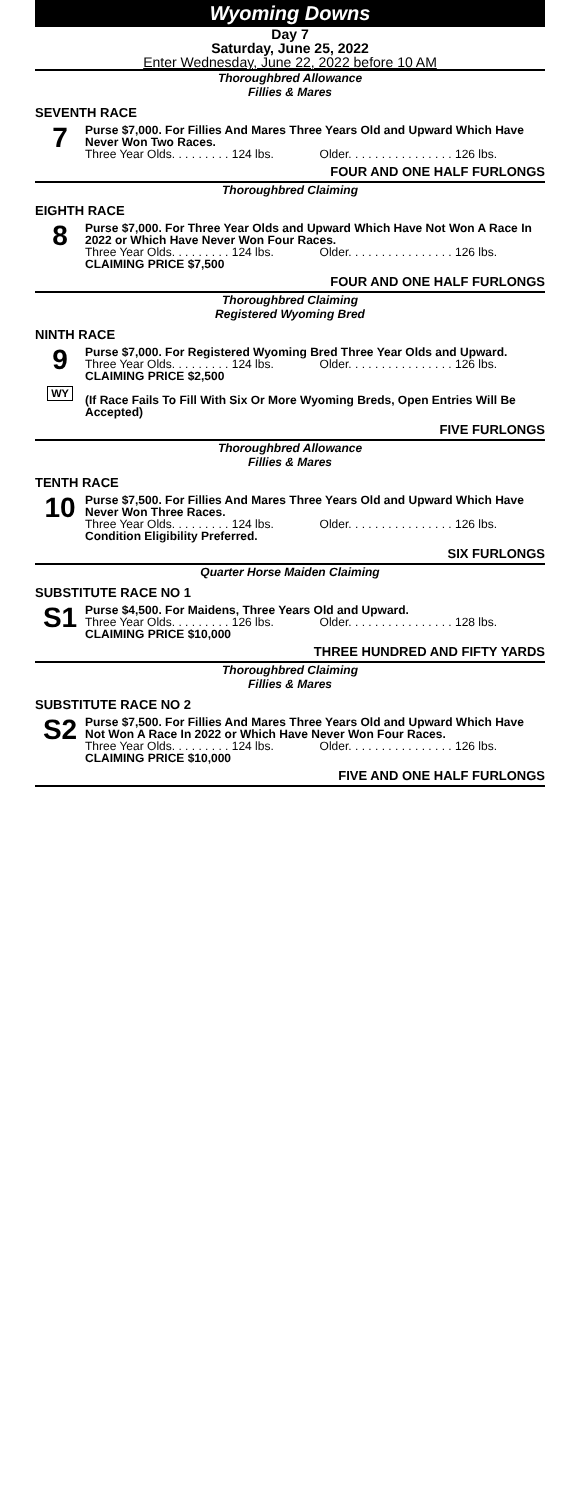Wyoming Downs
Day 7
Saturday, June 25, 2022
Enter Wednesday, June 22, 2022 before 10 AM
Thoroughbred Allowance
Fillies & Mares
SEVENTH RACE
7
Purse $7,000. For Fillies And Mares Three Years Old and Upward Which Have Never Won Two Races.
Three Year Olds. . . . . . . . . 124 lbs. Older. . . . . . . . . . . . . . . . 126 lbs.
FOUR AND ONE HALF FURLONGS
Thoroughbred Claiming
EIGHTH RACE
8
Purse $7,000. For Three Year Olds and Upward Which Have Not Won A Race In 2022 or Which Have Never Won Four Races.
Three Year Olds. . . . . . . . . 124 lbs. Older. . . . . . . . . . . . . . . . 126 lbs.
CLAIMING PRICE $7,500
FOUR AND ONE HALF FURLONGS
Thoroughbred Claiming
Registered Wyoming Bred
NINTH RACE
9
WY
Purse $7,000. For Registered Wyoming Bred Three Year Olds and Upward.
Three Year Olds. . . . . . . . . 124 lbs. Older. . . . . . . . . . . . . . . . 126 lbs.
CLAIMING PRICE $2,500
(If Race Fails To Fill With Six Or More Wyoming Breds, Open Entries Will Be Accepted)
FIVE FURLONGS
Thoroughbred Allowance
Fillies & Mares
TENTH RACE
10
Purse $7,500. For Fillies And Mares Three Years Old and Upward Which Have Never Won Three Races.
Three Year Olds. . . . . . . . . 124 lbs. Older. . . . . . . . . . . . . . . . 126 lbs.
Condition Eligibility Preferred.
SIX FURLONGS
Quarter Horse Maiden Claiming
SUBSTITUTE RACE NO 1
S1
Purse $4,500. For Maidens, Three Years Old and Upward.
Three Year Olds. . . . . . . . . 126 lbs. Older. . . . . . . . . . . . . . . . 128 lbs.
CLAIMING PRICE $10,000
THREE HUNDRED AND FIFTY YARDS
Thoroughbred Claiming
Fillies & Mares
SUBSTITUTE RACE NO 2
S2
Purse $7,500. For Fillies And Mares Three Years Old and Upward Which Have Not Won A Race In 2022 or Which Have Never Won Four Races.
Three Year Olds. . . . . . . . . 124 lbs. Older. . . . . . . . . . . . . . . . 126 lbs.
CLAIMING PRICE $10,000
FIVE AND ONE HALF FURLONGS